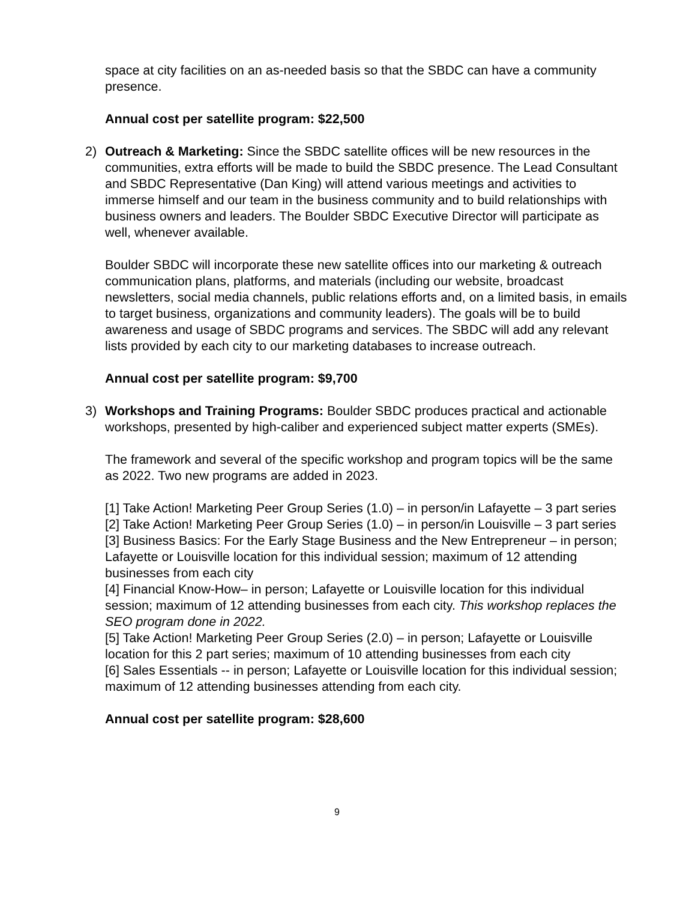space at city facilities on an as-needed basis so that the SBDC can have a community presence.
Annual cost per satellite program: $22,500
2)
Outreach & Marketing: Since the SBDC satellite offices will be new resources in the communities, extra efforts will be made to build the SBDC presence. The Lead Consultant and SBDC Representative (Dan King) will attend various meetings and activities to immerse himself and our team in the business community and to build relationships with business owners and leaders. The Boulder SBDC Executive Director will participate as well, whenever available.
Boulder SBDC will incorporate these new satellite offices into our marketing & outreach communication plans, platforms, and materials (including our website, broadcast newsletters, social media channels, public relations efforts and, on a limited basis, in emails to target business, organizations and community leaders). The goals will be to build awareness and usage of SBDC programs and services. The SBDC will add any relevant lists provided by each city to our marketing databases to increase outreach.
Annual cost per satellite program: $9,700
3)
Workshops and Training Programs: Boulder SBDC produces practical and actionable workshops, presented by high-caliber and experienced subject matter experts (SMEs).
The framework and several of the specific workshop and program topics will be the same as 2022. Two new programs are added in 2023.
[1] Take Action! Marketing Peer Group Series (1.0) – in person/in Lafayette – 3 part series
[2] Take Action! Marketing Peer Group Series (1.0) – in person/in Louisville – 3 part series
[3] Business Basics: For the Early Stage Business and the New Entrepreneur – in person; Lafayette or Louisville location for this individual session; maximum of 12 attending businesses from each city
[4] Financial Know-How– in person; Lafayette or Louisville location for this individual session; maximum of 12 attending businesses from each city. This workshop replaces the SEO program done in 2022.
[5] Take Action! Marketing Peer Group Series (2.0) – in person; Lafayette or Louisville location for this 2 part series; maximum of 10 attending businesses from each city
[6] Sales Essentials -- in person; Lafayette or Louisville location for this individual session; maximum of 12 attending businesses attending from each city.
Annual cost per satellite program: $28,600
9